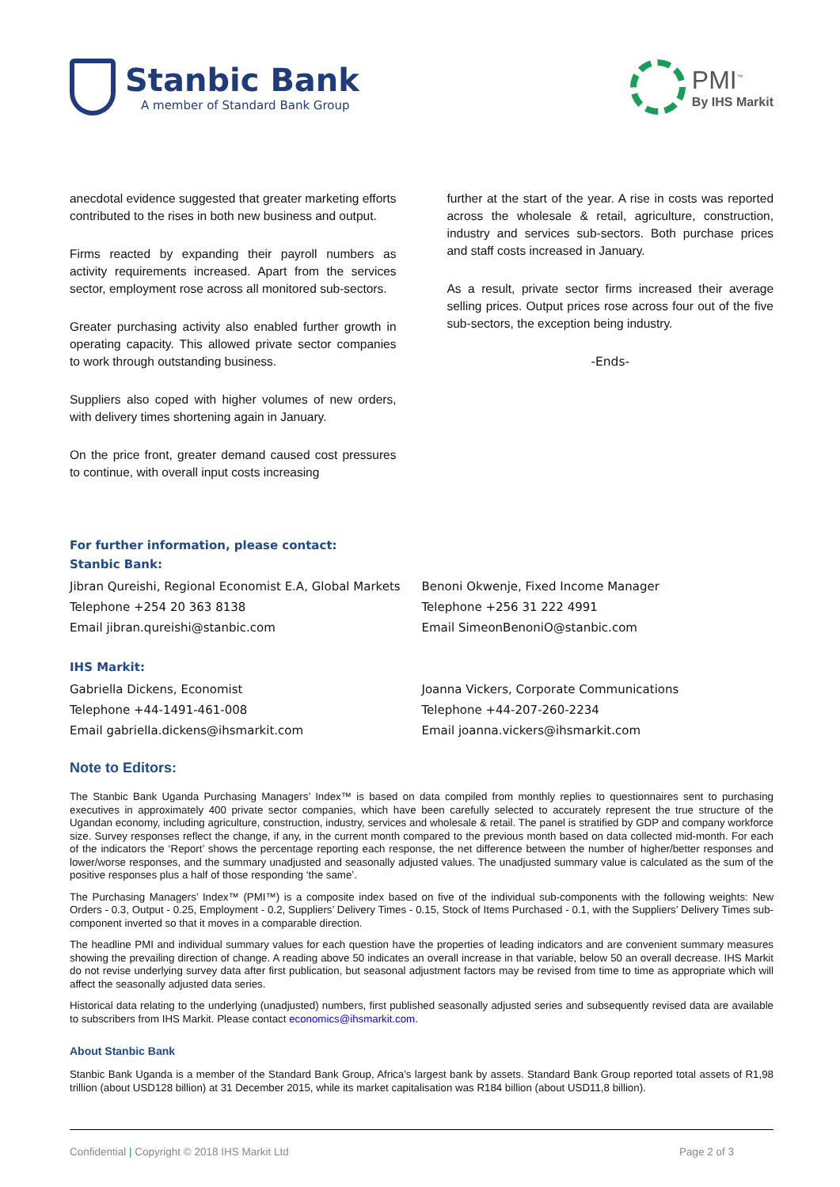Stanbic Bank
A member of Standard Bank Group
PMI<sup>™</sup>
By IHS Markit
anecdotal evidence suggested that greater marketing efforts contributed to the rises in both new business and output.
Firms reacted by expanding their payroll numbers as activity requirements increased. Apart from the services sector, employment rose across all monitored sub-sectors.
Greater purchasing activity also enabled further growth in operating capacity. This allowed private sector companies to work through outstanding business.
Suppliers also coped with higher volumes of new orders, with delivery times shortening again in January.
On the price front, greater demand caused cost pressures to continue, with overall input costs increasing
further at the start of the year. A rise in costs was reported across the wholesale & retail, agriculture, construction, industry and services sub-sectors. Both purchase prices and staff costs increased in January.
As a result, private sector firms increased their average selling prices. Output prices rose across four out of the five sub-sectors, the exception being industry.
-Ends-
For further information, please contact:
Stanbic Bank:
Jibran Qureishi, Regional Economist E.A, Global Markets
Telephone +254 20 363 8138
Email jibran.qureishi@stanbic.com
Benoni Okwenje, Fixed Income Manager
Telephone +256 31 222 4991
Email SimeonBenoniO@stanbic.com
IHS Markit:
Gabriella Dickens, Economist
Telephone +44-1491-461-008
Email gabriella.dickens@ihsmarkit.com
Joanna Vickers, Corporate Communications
Telephone +44-207-260-2234
Email joanna.vickers@ihsmarkit.com
Note to Editors:
The Stanbic Bank Uganda Purchasing Managers’ Index™ is based on data compiled from monthly replies to questionnaires sent to purchasing executives in approximately 400 private sector companies, which have been carefully selected to accurately represent the true structure of the Ugandan economy, including agriculture, construction, industry, services and wholesale & retail. The panel is stratified by GDP and company workforce size. Survey responses reflect the change, if any, in the current month compared to the previous month based on data collected mid-month. For each of the indicators the ‘Report’ shows the percentage reporting each response, the net difference between the number of higher/better responses and lower/worse responses, and the summary unadjusted and seasonally adjusted values. The unadjusted summary value is calculated as the sum of the positive responses plus a half of those responding ‘the same’.
The Purchasing Managers’ Index™ (PMI™) is a composite index based on five of the individual sub-components with the following weights: New Orders - 0.3, Output - 0.25, Employment - 0.2, Suppliers’ Delivery Times - 0.15, Stock of Items Purchased - 0.1, with the Suppliers’ Delivery Times sub-component inverted so that it moves in a comparable direction.
The headline PMI and individual summary values for each question have the properties of leading indicators and are convenient summary measures showing the prevailing direction of change. A reading above 50 indicates an overall increase in that variable, below 50 an overall decrease. IHS Markit do not revise underlying survey data after first publication, but seasonal adjustment factors may be revised from time to time as appropriate which will affect the seasonally adjusted data series.
Historical data relating to the underlying (unadjusted) numbers, first published seasonally adjusted series and subsequently revised data are available to subscribers from IHS Markit. Please contact economics@ihsmarkit.com.
About Stanbic Bank
Stanbic Bank Uganda is a member of the Standard Bank Group, Africa’s largest bank by assets. Standard Bank Group reported total assets of R1,98 trillion (about USD128 billion) at 31 December 2015, while its market capitalisation was R184 billion (about USD11,8 billion).
Confidential | Copyright © 2018 IHS Markit Ltd Page 2 of 3